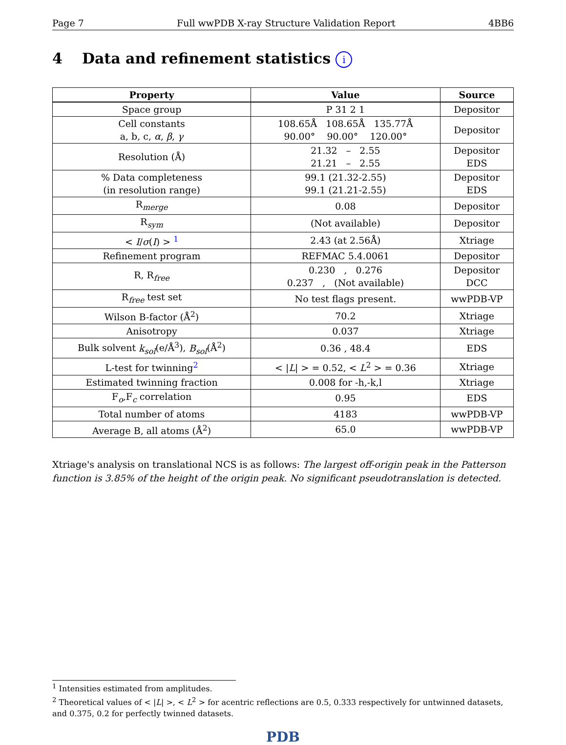Page 7 Full wwPDB X-ray Structure Validation Report 4BB6
4 Data and refinement statistics i
| Property | Value | Source |
| --- | --- | --- |
| Space group | P 31 2 1 | Depositor |
| Cell constants a, b, c, α , β , γ | 108.65Å 108.65Å 135.77Å 90.00° 90.00° 120.00° | Depositor |
| Resolution (Å) | 21.32 – 2.55 21.21 – 2.55 | Depositor EDS |
| % Data completeness (in resolution range) | 99.1 (21.32-2.55) 99.1 (21.21-2.55) | Depositor EDS |
| R<sub>merge</sub> | 0.08 | Depositor |
| R<sub>sym</sub> | (Not available) | Depositor |
| < I / σ ( I ) > <sup>1</sup> | 2.43 (at 2.56Å) | Xtriage |
| Refinement program | REFMAC 5.4.0061 | Depositor |
| R, R<sub>free</sub> | 0.230 , 0.276 0.237 , (Not available) | Depositor DCC |
| R<sub>free</sub> test set | No test flags present. | wwPDB-VP |
| Wilson B-factor (Å<sup>2</sup>) | 70.2 | Xtriage |
| Anisotropy | 0.037 | Xtriage |
| Bulk solvent k<sub>sol</sub> (e/Å<sup>3</sup>), B<sub>sol</sub> (Å<sup>2</sup>) | 0.36 , 48.4 | EDS |
| L-test for twinning<sup>2</sup> | < / L / > = 0.52, < L<sup>2</sup> > = 0.36 | Xtriage |
| Estimated twinning fraction | 0.008 for -h,-k,l | Xtriage |
| F<sub>o</sub>,F<sub>c</sub> correlation | 0.95 | EDS |
| Total number of atoms | 4183 | wwPDB-VP |
| Average B, all atoms (Å<sup>2</sup>) | 65.0 | wwPDB-VP |
Xtriage's analysis on translational NCS is as follows: The largest off-origin peak in the Patterson function is 3.85% of the height of the origin peak. No significant pseudotranslation is detected.
<sup>1</sup> Intensities estimated from amplitudes.
<sup>2</sup> Theoretical values of < |L| >, < L<sup>2</sup> > for acentric reflections are 0.5, 0.333 respectively for untwinned datasets, and 0.375, 0.2 for perfectly twinned datasets.
PDB